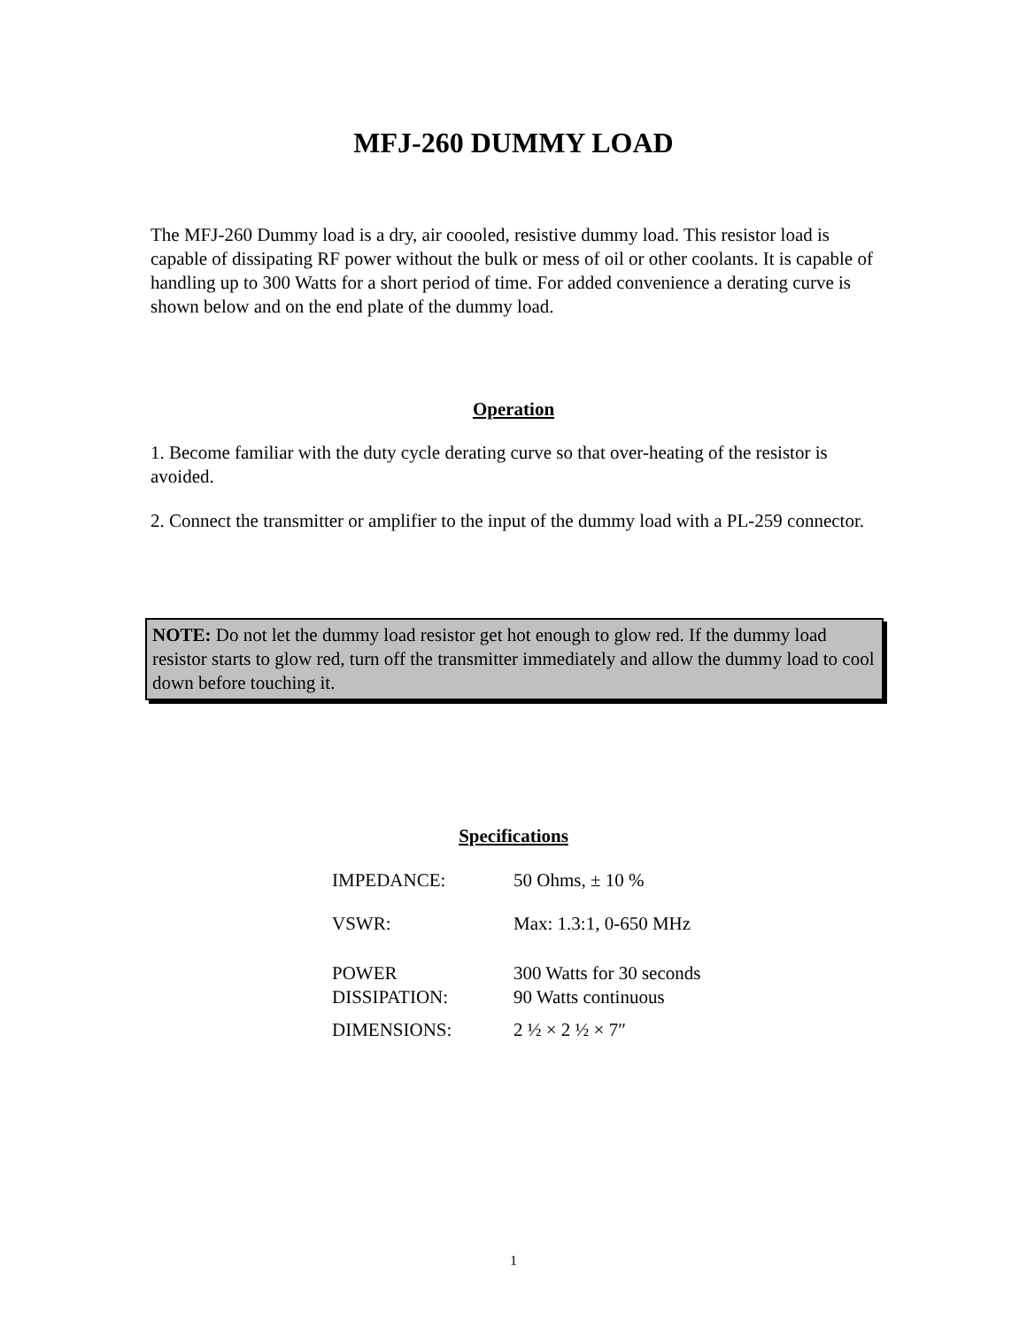MFJ-260 DUMMY LOAD
The MFJ-260 Dummy load is a dry, air coooled, resistive dummy load. This resistor load is capable of dissipating RF power without the bulk or mess of oil or other coolants. It is capable of handling up to 300 Watts for a short period of time. For added convenience a derating curve is shown below and on the end plate of the dummy load.
Operation
1. Become familiar with the duty cycle derating curve so that over-heating of the resistor is avoided.
2. Connect the transmitter or amplifier to the input of the dummy load with a PL-259 connector.
NOTE: Do not let the dummy load resistor get hot enough to glow red. If the dummy load resistor starts to glow red, turn off the transmitter immediately and allow the dummy load to cool down before touching it.
Specifications
| IMPEDANCE: | 50 Ohms, ± 10 % |
| VSWR: | Max: 1.3:1, 0-650 MHz |
| POWER DISSIPATION: | 300 Watts for 30 seconds 90 Watts continuous |
| DIMENSIONS: | 2 ½ × 2 ½ × 7″ |
1